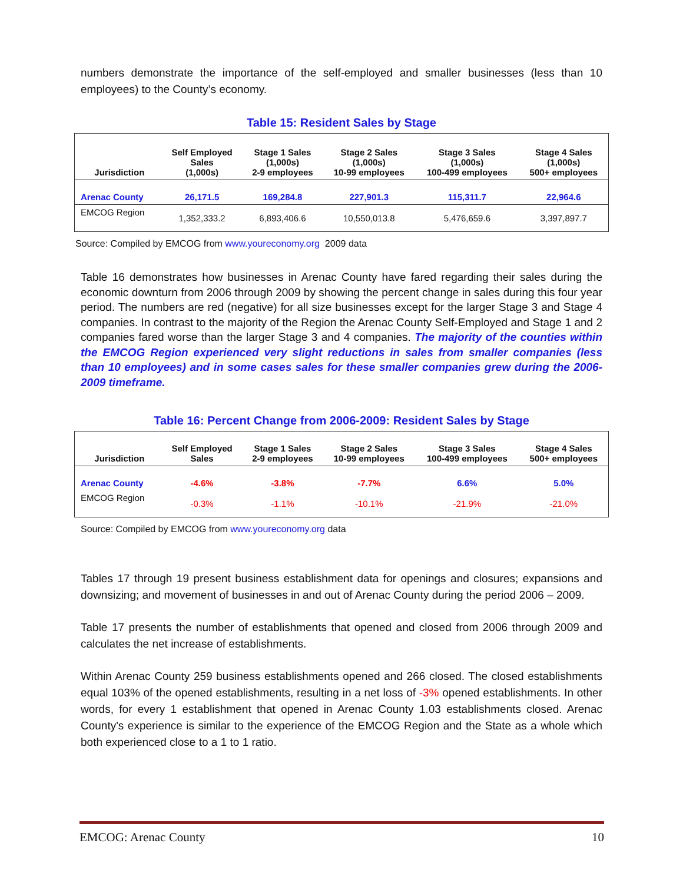numbers demonstrate the importance of the self-employed and smaller businesses (less than 10 employees) to the County’s economy.
Table 15: Resident Sales by Stage
| Jurisdiction | Self Employed Sales (1,000s) | Stage 1 Sales (1,000s) 2-9 employees | Stage 2 Sales (1,000s) 10-99 employees | Stage 3 Sales (1,000s) 100-499 employees | Stage 4 Sales (1,000s) 500+ employees |
| --- | --- | --- | --- | --- | --- |
| Arenac County | 26,171.5 | 169,284.8 | 227,901.3 | 115,311.7 | 22,964.6 |
| EMCOG Region | 1,352,333.2 | 6,893,406.6 | 10,550,013.8 | 5,476,659.6 | 3,397,897.7 |
Source: Compiled by EMCOG from www.youreconomy.org 2009 data
Table 16 demonstrates how businesses in Arenac County have fared regarding their sales during the economic downturn from 2006 through 2009 by showing the percent change in sales during this four year period. The numbers are red (negative) for all size businesses except for the larger Stage 3 and Stage 4 companies. In contrast to the majority of the Region the Arenac County Self-Employed and Stage 1 and 2 companies fared worse than the larger Stage 3 and 4 companies. The majority of the counties within the EMCOG Region experienced very slight reductions in sales from smaller companies (less than 10 employees) and in some cases sales for these smaller companies grew during the 2006-2009 timeframe.
Table 16: Percent Change from 2006-2009: Resident Sales by Stage
| Jurisdiction | Self Employed Sales | Stage 1 Sales 2-9 employees | Stage 2 Sales 10-99 employees | Stage 3 Sales 100-499 employees | Stage 4 Sales 500+ employees |
| --- | --- | --- | --- | --- | --- |
| Arenac County | -4.6% | -3.8% | -7.7% | 6.6% | 5.0% |
| EMCOG Region | -0.3% | -1.1% | -10.1% | -21.9% | -21.0% |
Source: Compiled by EMCOG from www.youreconomy.org data
Tables 17 through 19 present business establishment data for openings and closures; expansions and downsizing; and movement of businesses in and out of Arenac County during the period 2006 – 2009.
Table 17 presents the number of establishments that opened and closed from 2006 through 2009 and calculates the net increase of establishments.
Within Arenac County 259 business establishments opened and 266 closed. The closed establishments equal 103% of the opened establishments, resulting in a net loss of -3% opened establishments. In other words, for every 1 establishment that opened in Arenac County 1.03 establishments closed. Arenac County's experience is similar to the experience of the EMCOG Region and the State as a whole which both experienced close to a 1 to 1 ratio.
EMCOG: Arenac County 10